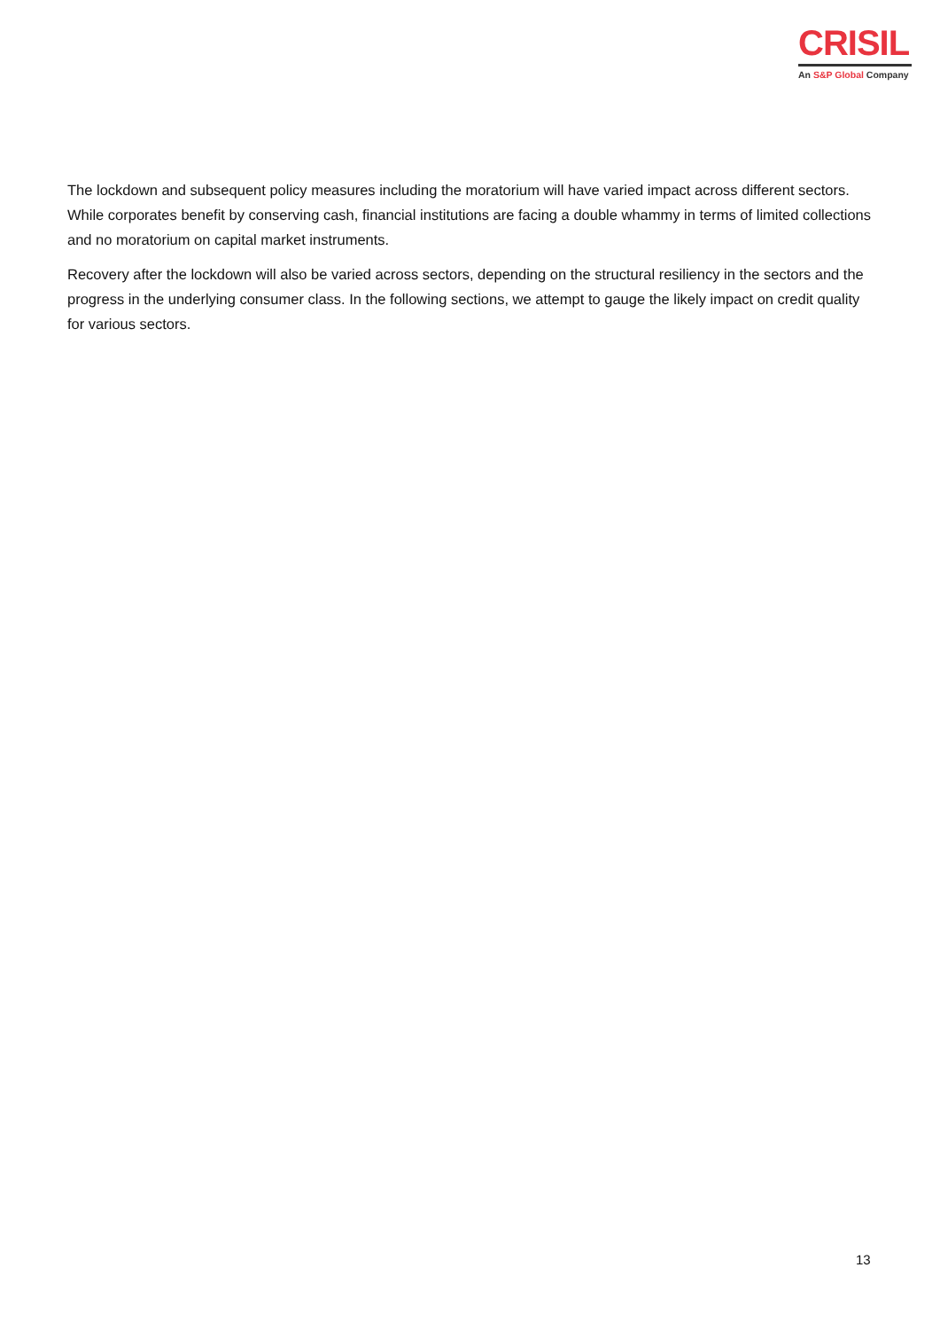CRISIL
An S&P Global Company
The lockdown and subsequent policy measures including the moratorium will have varied impact across different sectors. While corporates benefit by conserving cash, financial institutions are facing a double whammy in terms of limited collections and no moratorium on capital market instruments.
Recovery after the lockdown will also be varied across sectors, depending on the structural resiliency in the sectors and the progress in the underlying consumer class. In the following sections, we attempt to gauge the likely impact on credit quality for various sectors.
13